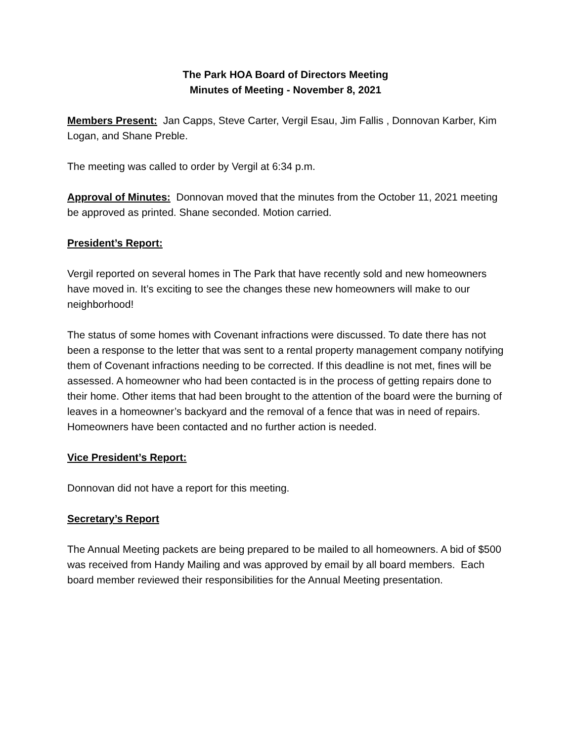The Park HOA Board of Directors Meeting
Minutes of Meeting - November 8, 2021
Members Present: Jan Capps, Steve Carter, Vergil Esau, Jim Fallis , Donnovan Karber, Kim Logan, and Shane Preble.
The meeting was called to order by Vergil at 6:34 p.m.
Approval of Minutes: Donnovan moved that the minutes from the October 11, 2021 meeting be approved as printed. Shane seconded. Motion carried.
President’s Report:
Vergil reported on several homes in The Park that have recently sold and new homeowners have moved in. It’s exciting to see the changes these new homeowners will make to our neighborhood!
The status of some homes with Covenant infractions were discussed. To date there has not been a response to the letter that was sent to a rental property management company notifying them of Covenant infractions needing to be corrected. If this deadline is not met, fines will be assessed. A homeowner who had been contacted is in the process of getting repairs done to their home. Other items that had been brought to the attention of the board were the burning of leaves in a homeowner’s backyard and the removal of a fence that was in need of repairs. Homeowners have been contacted and no further action is needed.
Vice President’s Report:
Donnovan did not have a report for this meeting.
Secretary’s Report
The Annual Meeting packets are being prepared to be mailed to all homeowners. A bid of $500 was received from Handy Mailing and was approved by email by all board members. Each board member reviewed their responsibilities for the Annual Meeting presentation.